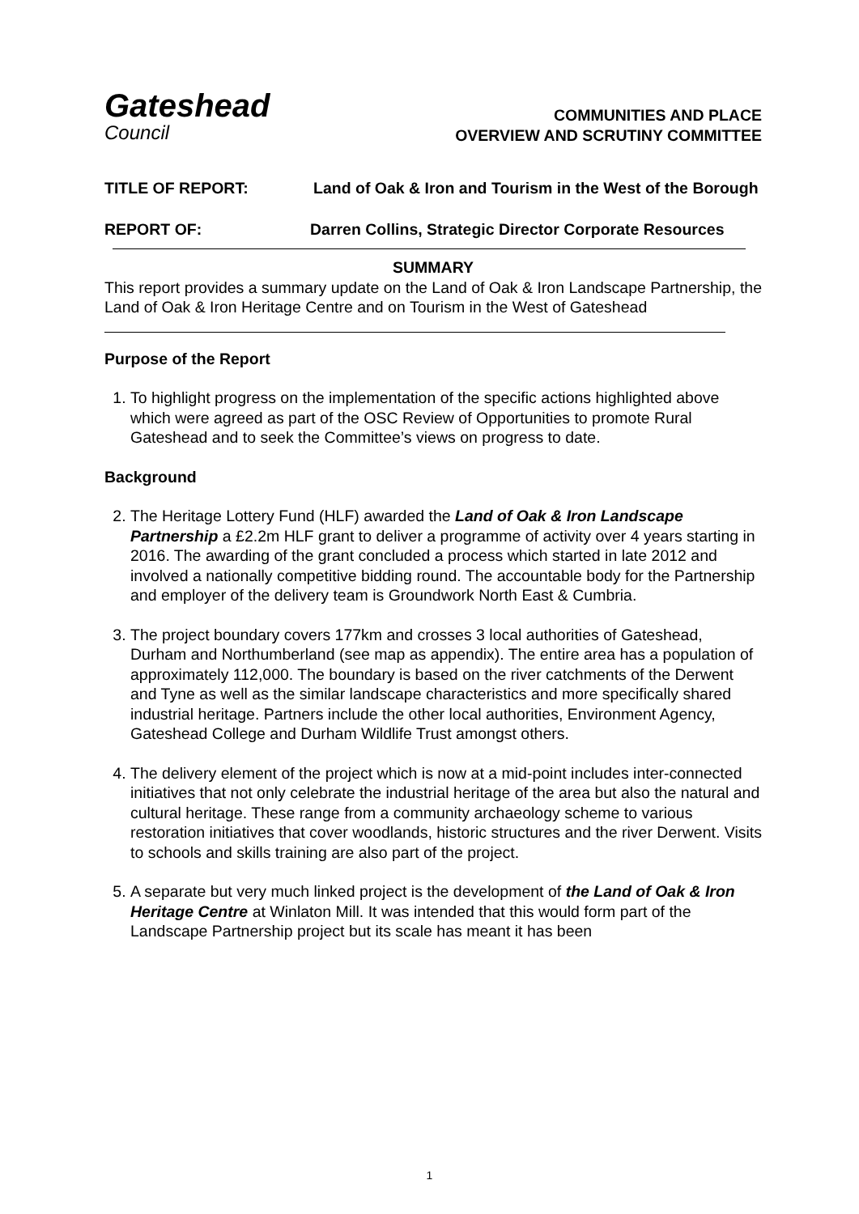Gateshead
Council
COMMUNITIES AND PLACE
OVERVIEW AND SCRUTINY COMMITTEE
TITLE OF REPORT: Land of Oak & Iron and Tourism in the West of the Borough
REPORT OF: Darren Collins, Strategic Director Corporate Resources
SUMMARY
This report provides a summary update on the Land of Oak & Iron Landscape Partnership, the Land of Oak & Iron Heritage Centre and on Tourism in the West of Gateshead
Purpose of the Report
1. To highlight progress on the implementation of the specific actions highlighted above which were agreed as part of the OSC Review of Opportunities to promote Rural Gateshead and to seek the Committee’s views on progress to date.
Background
2. The Heritage Lottery Fund (HLF) awarded the Land of Oak & Iron Landscape Partnership a £2.2m HLF grant to deliver a programme of activity over 4 years starting in 2016. The awarding of the grant concluded a process which started in late 2012 and involved a nationally competitive bidding round. The accountable body for the Partnership and employer of the delivery team is Groundwork North East & Cumbria.
3. The project boundary covers 177km and crosses 3 local authorities of Gateshead, Durham and Northumberland (see map as appendix). The entire area has a population of approximately 112,000. The boundary is based on the river catchments of the Derwent and Tyne as well as the similar landscape characteristics and more specifically shared industrial heritage. Partners include the other local authorities, Environment Agency, Gateshead College and Durham Wildlife Trust amongst others.
4. The delivery element of the project which is now at a mid-point includes inter-connected initiatives that not only celebrate the industrial heritage of the area but also the natural and cultural heritage. These range from a community archaeology scheme to various restoration initiatives that cover woodlands, historic structures and the river Derwent. Visits to schools and skills training are also part of the project.
5. A separate but very much linked project is the development of the Land of Oak & Iron Heritage Centre at Winlaton Mill. It was intended that this would form part of the Landscape Partnership project but its scale has meant it has been
1